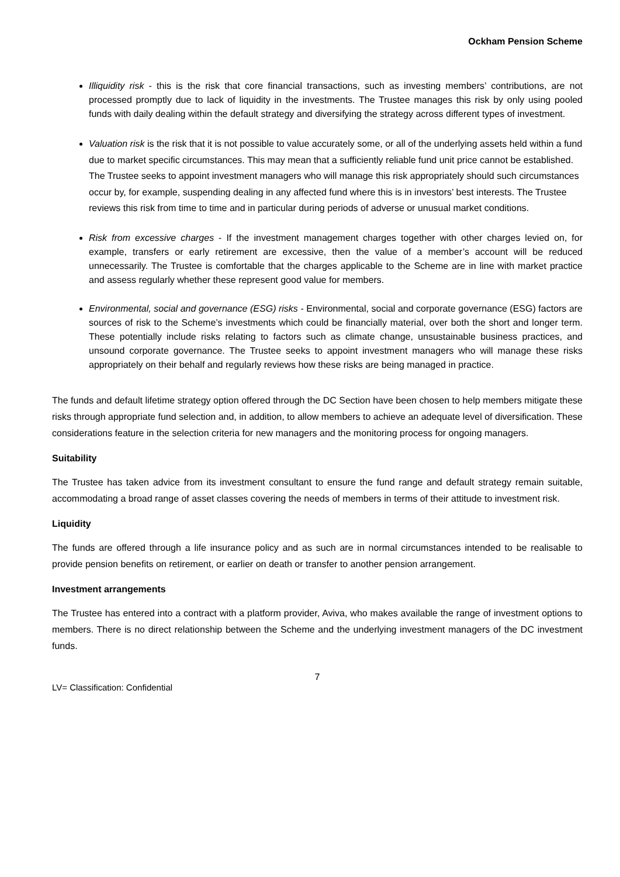Ockham Pension Scheme
Illiquidity risk - this is the risk that core financial transactions, such as investing members’ contributions, are not processed promptly due to lack of liquidity in the investments. The Trustee manages this risk by only using pooled funds with daily dealing within the default strategy and diversifying the strategy across different types of investment.
Valuation risk is the risk that it is not possible to value accurately some, or all of the underlying assets held within a fund due to market specific circumstances. This may mean that a sufficiently reliable fund unit price cannot be established. The Trustee seeks to appoint investment managers who will manage this risk appropriately should such circumstances occur by, for example, suspending dealing in any affected fund where this is in investors’ best interests. The Trustee reviews this risk from time to time and in particular during periods of adverse or unusual market conditions.
Risk from excessive charges - If the investment management charges together with other charges levied on, for example, transfers or early retirement are excessive, then the value of a member’s account will be reduced unnecessarily. The Trustee is comfortable that the charges applicable to the Scheme are in line with market practice and assess regularly whether these represent good value for members.
Environmental, social and governance (ESG) risks - Environmental, social and corporate governance (ESG) factors are sources of risk to the Scheme’s investments which could be financially material, over both the short and longer term. These potentially include risks relating to factors such as climate change, unsustainable business practices, and unsound corporate governance. The Trustee seeks to appoint investment managers who will manage these risks appropriately on their behalf and regularly reviews how these risks are being managed in practice.
The funds and default lifetime strategy option offered through the DC Section have been chosen to help members mitigate these risks through appropriate fund selection and, in addition, to allow members to achieve an adequate level of diversification. These considerations feature in the selection criteria for new managers and the monitoring process for ongoing managers.
Suitability
The Trustee has taken advice from its investment consultant to ensure the fund range and default strategy remain suitable, accommodating a broad range of asset classes covering the needs of members in terms of their attitude to investment risk.
Liquidity
The funds are offered through a life insurance policy and as such are in normal circumstances intended to be realisable to provide pension benefits on retirement, or earlier on death or transfer to another pension arrangement.
Investment arrangements
The Trustee has entered into a contract with a platform provider, Aviva, who makes available the range of investment options to members. There is no direct relationship between the Scheme and the underlying investment managers of the DC investment funds.
7
LV= Classification: Confidential